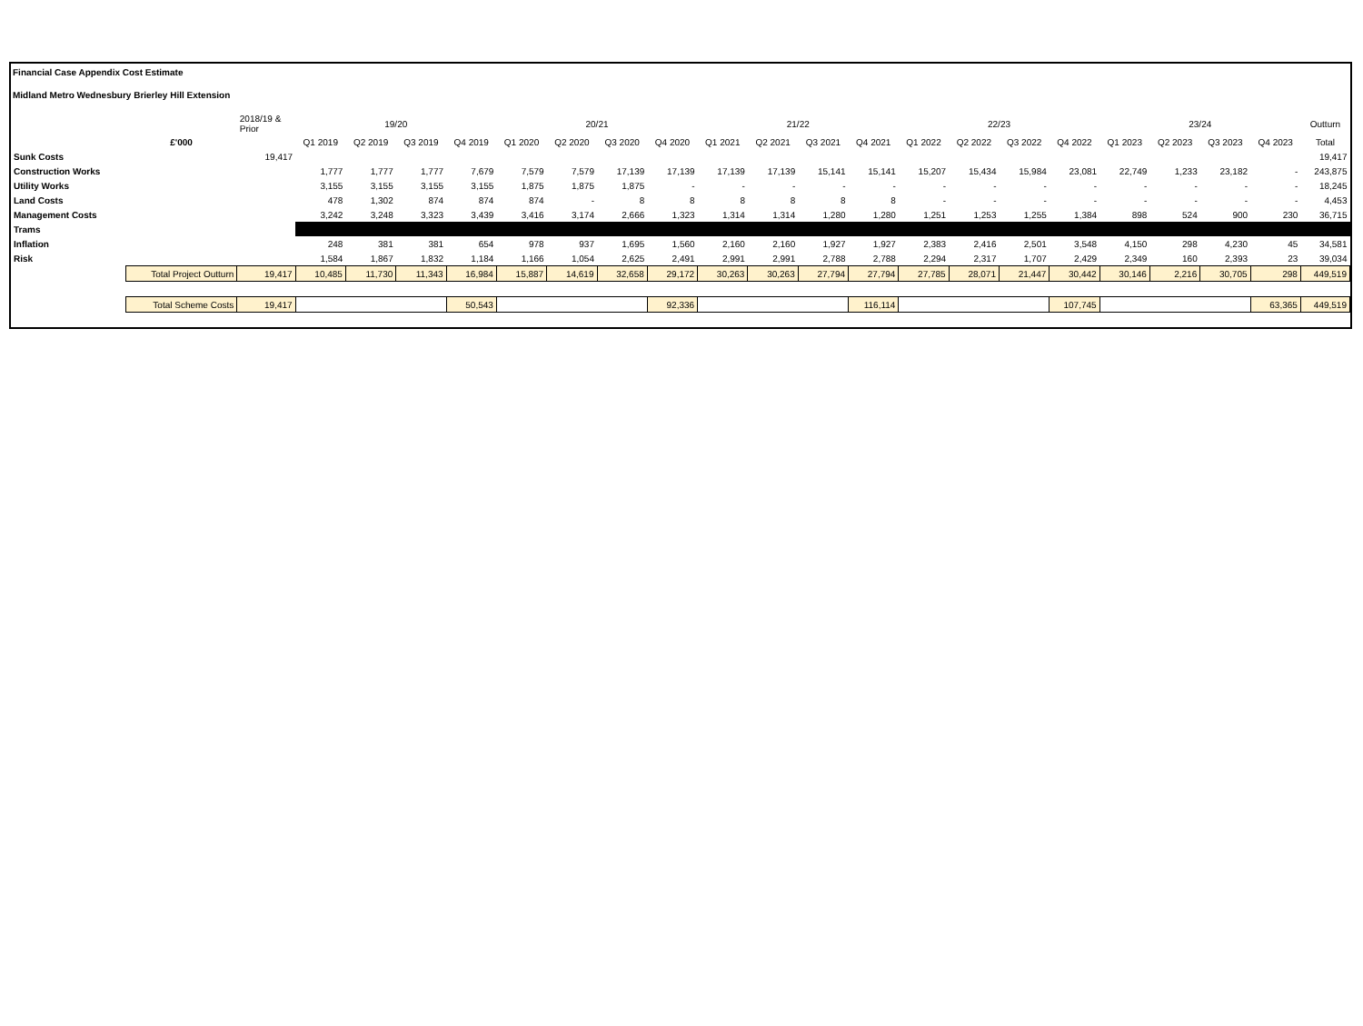Financial Case Appendix Cost Estimate
Midland Metro Wednesbury Brierley Hill Extension
| | | 2018/19 & Prior | 19/20 | | | | 20/21 | | | | 21/22 | | | | 22/23 | | | | 23/24 | | | | Outturn |
| --- | --- | --- | --- | --- | --- | --- | --- | --- | --- | --- | --- | --- | --- | --- | --- | --- | --- | --- | --- | --- | --- | --- | --- |
| | £'000 | | Q1 2019 | Q2 2019 | Q3 2019 | Q4 2019 | Q1 2020 | Q2 2020 | Q3 2020 | Q4 2020 | Q1 2021 | Q2 2021 | Q3 2021 | Q4 2021 | Q1 2022 | Q2 2022 | Q3 2022 | Q4 2022 | Q1 2023 | Q2 2023 | Q3 2023 | Q4 2023 | Total |
| Sunk Costs | | 19,417 | | | | | | | | | | | | | | | | | | | | | 19,417 |
| Construction Works | | | 1,777 | 1,777 | 1,777 | 7,679 | 7,579 | 7,579 | 17,139 | 17,139 | 17,139 | 17,139 | 15,141 | 15,141 | 15,207 | 15,434 | 15,984 | 23,081 | 22,749 | 1,233 | 23,182 | - | 243,875 |
| Utility Works | | | 3,155 | 3,155 | 3,155 | 3,155 | 1,875 | 1,875 | 1,875 | - | - | - | - | - | - | - | - | - | - | - | - | - | 18,245 |
| Land Costs | | | 478 | 1,302 | 874 | 874 | 874 | - | 8 | 8 | 8 | 8 | 8 | 8 | - | - | - | - | - | - | - | - | 4,453 |
| Management Costs | | | 3,242 | 3,248 | 3,323 | 3,439 | 3,416 | 3,174 | 2,666 | 1,323 | 1,314 | 1,314 | 1,280 | 1,280 | 1,251 | 1,253 | 1,255 | 1,384 | 898 | 524 | 900 | 230 | 36,715 |
| Trams | | | | | | | | | | | | | | | | | | | | | | | |
| Inflation | | | 248 | 381 | 381 | 654 | 978 | 937 | 1,695 | 1,560 | 2,160 | 2,160 | 1,927 | 1,927 | 2,383 | 2,416 | 2,501 | 3,548 | 4,150 | 298 | 4,230 | 45 | 34,581 |
| Risk | | | 1,584 | 1,867 | 1,832 | 1,184 | 1,166 | 1,054 | 2,625 | 2,491 | 2,991 | 2,991 | 2,788 | 2,788 | 2,294 | 2,317 | 1,707 | 2,429 | 2,349 | 160 | 2,393 | 23 | 39,034 |
| | Total Project Outturn | 19,417 | 10,485 | 11,730 | 11,343 | 16,984 | 15,887 | 14,619 | 32,658 | 29,172 | 30,263 | 30,263 | 27,794 | 27,794 | 27,785 | 28,071 | 21,447 | 30,442 | 30,146 | 2,216 | 30,705 | 298 | 449,519 |
| | Total Scheme Costs | 19,417 | | | | 50,543 | | | | 92,336 | | | | 116,114 | | | | 107,745 | | | | 63,365 | 449,519 |